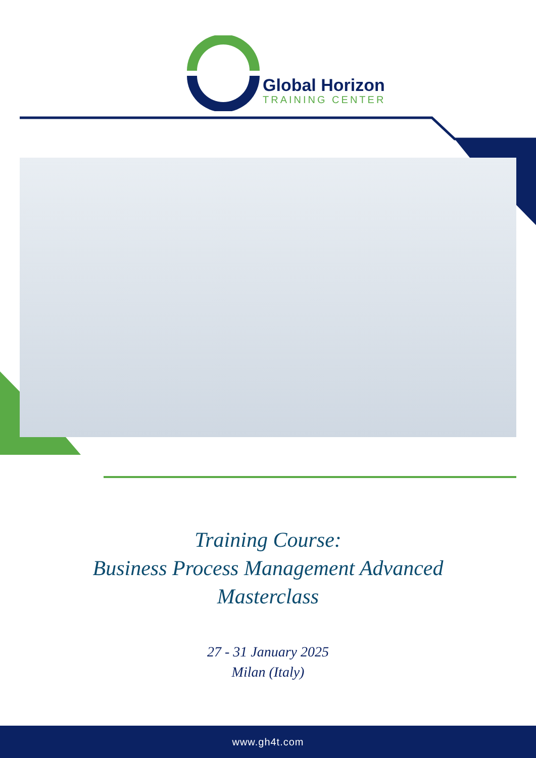Global Horizon
TRAINING CENTER
Training Course:
Business Process Management Advanced
Masterclass
27 - 31 January 2025
Milan (Italy)
www.gh4t.com